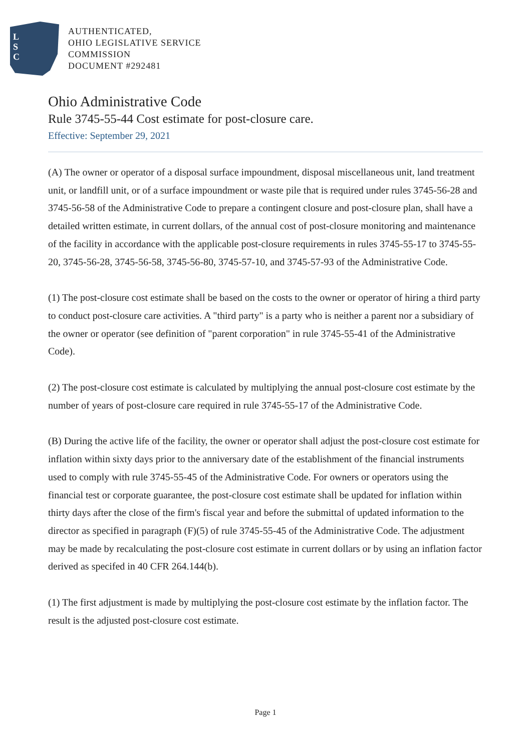L
S
C
AUTHENTICATED,
OHIO LEGISLATIVE SERVICE
COMMISSION
DOCUMENT #292481
Ohio Administrative Code
Rule 3745-55-44 Cost estimate for post-closure care.
Effective: September 29, 2021
(A) The owner or operator of a disposal surface impoundment, disposal miscellaneous unit, land treatment unit, or landfill unit, or of a surface impoundment or waste pile that is required under rules 3745-56-28 and 3745-56-58 of the Administrative Code to prepare a contingent closure and post-closure plan, shall have a detailed written estimate, in current dollars, of the annual cost of post-closure monitoring and maintenance of the facility in accordance with the applicable post-closure requirements in rules 3745-55-17 to 3745-55-20, 3745-56-28, 3745-56-58, 3745-56-80, 3745-57-10, and 3745-57-93 of the Administrative Code.
(1) The post-closure cost estimate shall be based on the costs to the owner or operator of hiring a third party to conduct post-closure care activities. A "third party" is a party who is neither a parent nor a subsidiary of the owner or operator (see definition of "parent corporation" in rule 3745-55-41 of the Administrative Code).
(2) The post-closure cost estimate is calculated by multiplying the annual post-closure cost estimate by the number of years of post-closure care required in rule 3745-55-17 of the Administrative Code.
(B) During the active life of the facility, the owner or operator shall adjust the post-closure cost estimate for inflation within sixty days prior to the anniversary date of the establishment of the financial instruments used to comply with rule 3745-55-45 of the Administrative Code. For owners or operators using the financial test or corporate guarantee, the post-closure cost estimate shall be updated for inflation within thirty days after the close of the firm's fiscal year and before the submittal of updated information to the director as specified in paragraph (F)(5) of rule 3745-55-45 of the Administrative Code. The adjustment may be made by recalculating the post-closure cost estimate in current dollars or by using an inflation factor derived as specifed in 40 CFR 264.144(b).
(1) The first adjustment is made by multiplying the post-closure cost estimate by the inflation factor. The result is the adjusted post-closure cost estimate.
Page 1